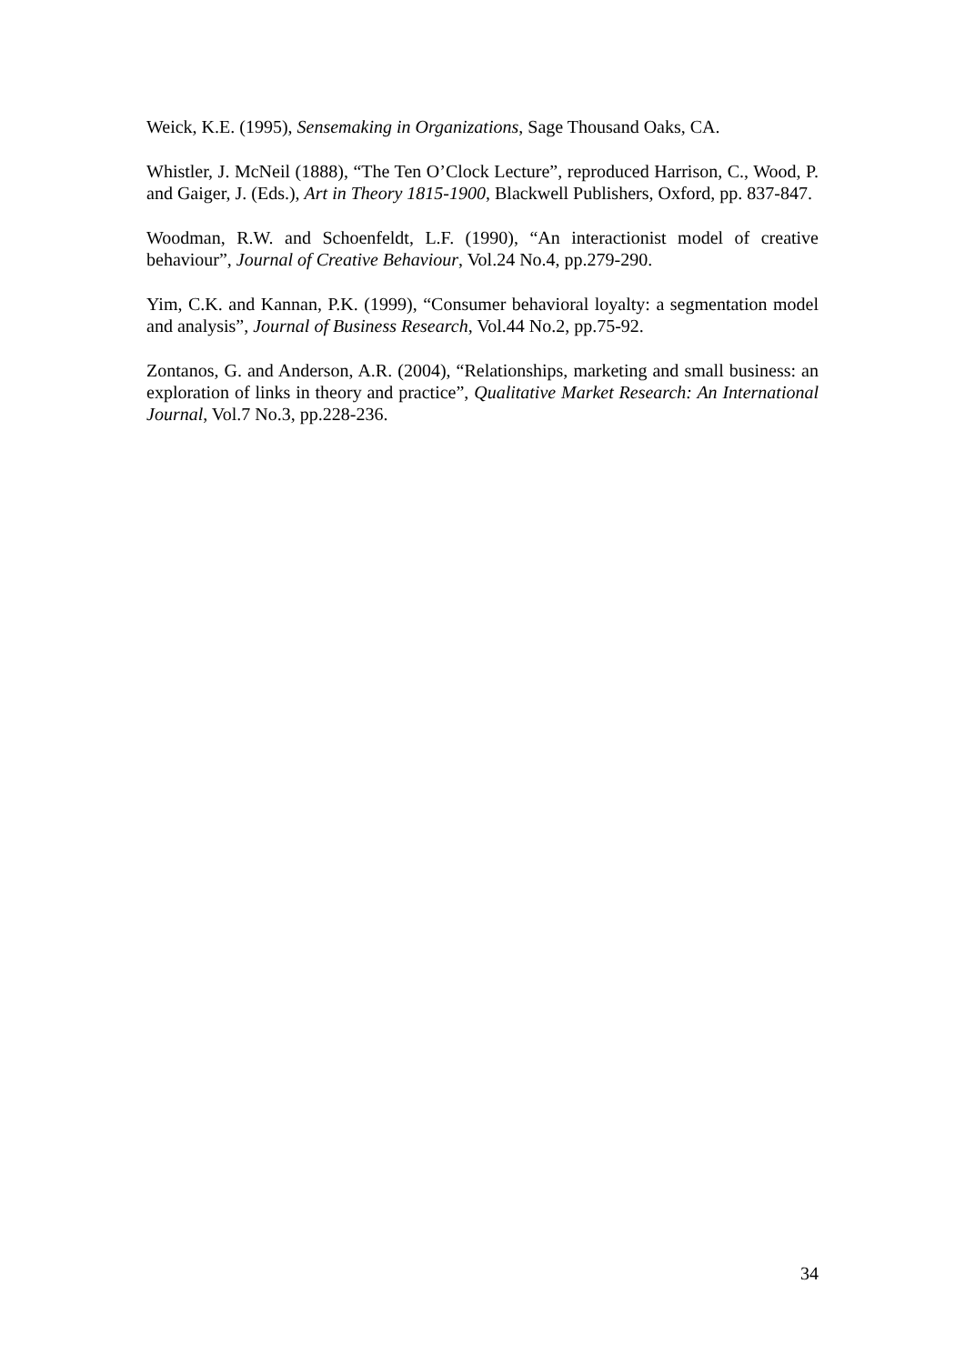Weick, K.E. (1995), Sensemaking in Organizations, Sage Thousand Oaks, CA.
Whistler, J. McNeil (1888), “The Ten O’Clock Lecture”, reproduced Harrison, C., Wood, P. and Gaiger, J. (Eds.), Art in Theory 1815-1900, Blackwell Publishers, Oxford, pp. 837-847.
Woodman, R.W. and Schoenfeldt, L.F. (1990), “An interactionist model of creative behaviour”, Journal of Creative Behaviour, Vol.24 No.4, pp.279-290.
Yim, C.K. and Kannan, P.K. (1999), “Consumer behavioral loyalty: a segmentation model and analysis”, Journal of Business Research, Vol.44 No.2, pp.75-92.
Zontanos, G. and Anderson, A.R. (2004), “Relationships, marketing and small business: an exploration of links in theory and practice”, Qualitative Market Research: An International Journal, Vol.7 No.3, pp.228-236.
34